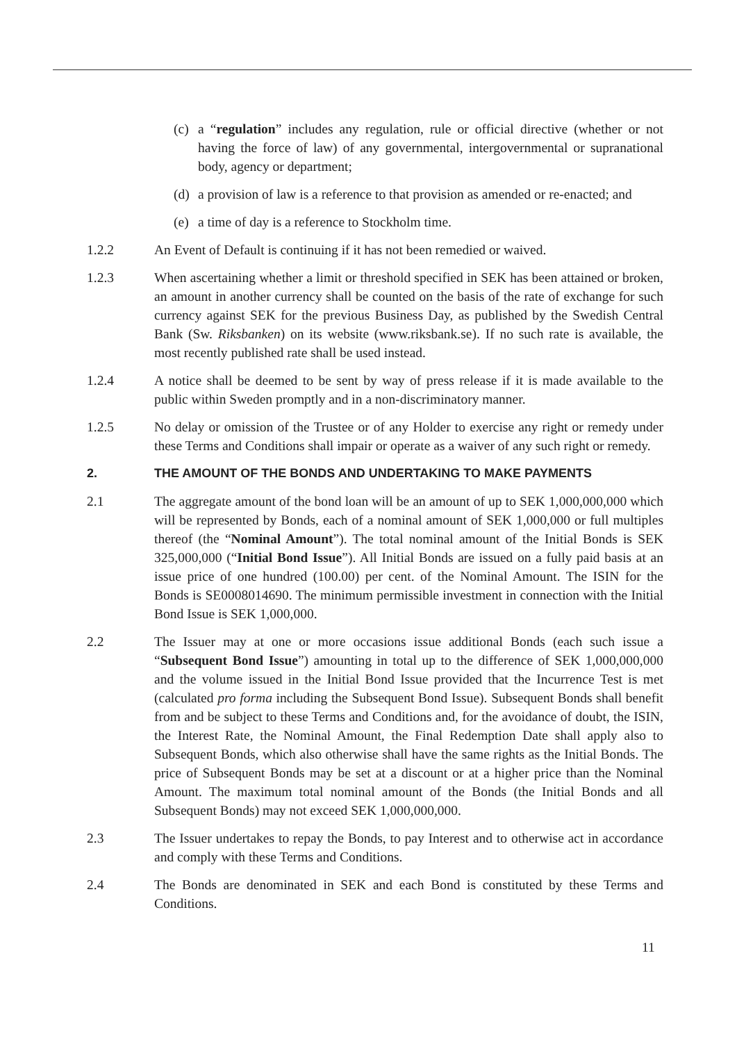(c) a “regulation” includes any regulation, rule or official directive (whether or not having the force of law) of any governmental, intergovernmental or supranational body, agency or department;
(d) a provision of law is a reference to that provision as amended or re-enacted; and
(e) a time of day is a reference to Stockholm time.
1.2.2 An Event of Default is continuing if it has not been remedied or waived.
1.2.3 When ascertaining whether a limit or threshold specified in SEK has been attained or broken, an amount in another currency shall be counted on the basis of the rate of exchange for such currency against SEK for the previous Business Day, as published by the Swedish Central Bank (Sw. Riksbanken) on its website (www.riksbank.se). If no such rate is available, the most recently published rate shall be used instead.
1.2.4 A notice shall be deemed to be sent by way of press release if it is made available to the public within Sweden promptly and in a non-discriminatory manner.
1.2.5 No delay or omission of the Trustee or of any Holder to exercise any right or remedy under these Terms and Conditions shall impair or operate as a waiver of any such right or remedy.
2. THE AMOUNT OF THE BONDS AND UNDERTAKING TO MAKE PAYMENTS
2.1 The aggregate amount of the bond loan will be an amount of up to SEK 1,000,000,000 which will be represented by Bonds, each of a nominal amount of SEK 1,000,000 or full multiples thereof (the “Nominal Amount”). The total nominal amount of the Initial Bonds is SEK 325,000,000 (“Initial Bond Issue”). All Initial Bonds are issued on a fully paid basis at an issue price of one hundred (100.00) per cent. of the Nominal Amount. The ISIN for the Bonds is SE0008014690. The minimum permissible investment in connection with the Initial Bond Issue is SEK 1,000,000.
2.2 The Issuer may at one or more occasions issue additional Bonds (each such issue a “Subsequent Bond Issue”) amounting in total up to the difference of SEK 1,000,000,000 and the volume issued in the Initial Bond Issue provided that the Incurrence Test is met (calculated pro forma including the Subsequent Bond Issue). Subsequent Bonds shall benefit from and be subject to these Terms and Conditions and, for the avoidance of doubt, the ISIN, the Interest Rate, the Nominal Amount, the Final Redemption Date shall apply also to Subsequent Bonds, which also otherwise shall have the same rights as the Initial Bonds. The price of Subsequent Bonds may be set at a discount or at a higher price than the Nominal Amount. The maximum total nominal amount of the Bonds (the Initial Bonds and all Subsequent Bonds) may not exceed SEK 1,000,000,000.
2.3 The Issuer undertakes to repay the Bonds, to pay Interest and to otherwise act in accordance and comply with these Terms and Conditions.
2.4 The Bonds are denominated in SEK and each Bond is constituted by these Terms and Conditions.
11